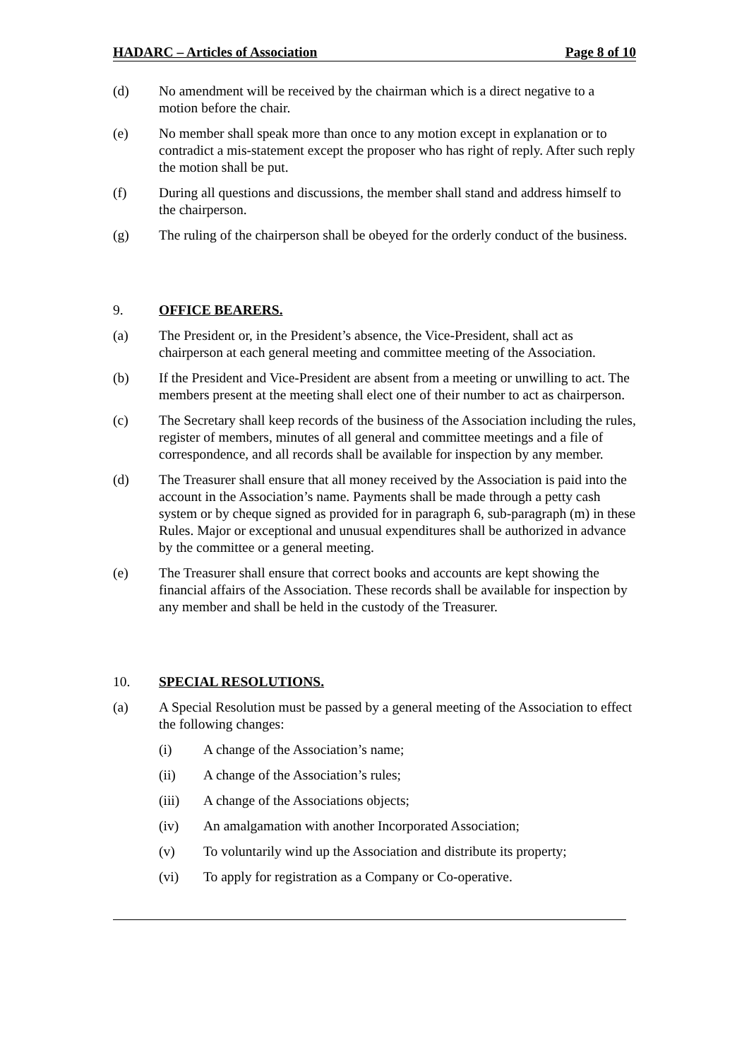HADARC – Articles of Association Page 8 of 10
(d) No amendment will be received by the chairman which is a direct negative to a motion before the chair.
(e) No member shall speak more than once to any motion except in explanation or to contradict a mis-statement except the proposer who has right of reply. After such reply the motion shall be put.
(f) During all questions and discussions, the member shall stand and address himself to the chairperson.
(g) The ruling of the chairperson shall be obeyed for the orderly conduct of the business.
9. OFFICE BEARERS.
(a) The President or, in the President’s absence, the Vice-President, shall act as chairperson at each general meeting and committee meeting of the Association.
(b) If the President and Vice-President are absent from a meeting or unwilling to act. The members present at the meeting shall elect one of their number to act as chairperson.
(c) The Secretary shall keep records of the business of the Association including the rules, register of members, minutes of all general and committee meetings and a file of correspondence, and all records shall be available for inspection by any member.
(d) The Treasurer shall ensure that all money received by the Association is paid into the account in the Association’s name. Payments shall be made through a petty cash system or by cheque signed as provided for in paragraph 6, sub-paragraph (m) in these Rules. Major or exceptional and unusual expenditures shall be authorized in advance by the committee or a general meeting.
(e) The Treasurer shall ensure that correct books and accounts are kept showing the financial affairs of the Association. These records shall be available for inspection by any member and shall be held in the custody of the Treasurer.
10. SPECIAL RESOLUTIONS.
(a) A Special Resolution must be passed by a general meeting of the Association to effect the following changes:
(i) A change of the Association’s name;
(ii) A change of the Association’s rules;
(iii) A change of the Associations objects;
(iv) An amalgamation with another Incorporated Association;
(v) To voluntarily wind up the Association and distribute its property;
(vi) To apply for registration as a Company or Co-operative.